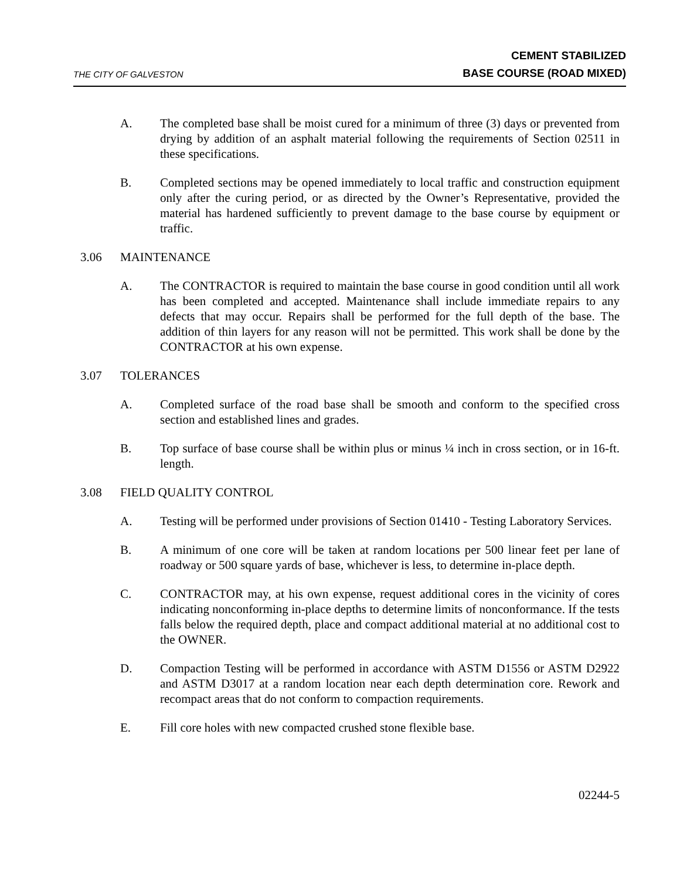THE CITY OF GALVESTON
CEMENT STABILIZED
BASE COURSE (ROAD MIXED)
A. The completed base shall be moist cured for a minimum of three (3) days or prevented from drying by addition of an asphalt material following the requirements of Section 02511 in these specifications.
B. Completed sections may be opened immediately to local traffic and construction equipment only after the curing period, or as directed by the Owner’s Representative, provided the material has hardened sufficiently to prevent damage to the base course by equipment or traffic.
3.06 MAINTENANCE
A. The CONTRACTOR is required to maintain the base course in good condition until all work has been completed and accepted. Maintenance shall include immediate repairs to any defects that may occur. Repairs shall be performed for the full depth of the base. The addition of thin layers for any reason will not be permitted. This work shall be done by the CONTRACTOR at his own expense.
3.07 TOLERANCES
A. Completed surface of the road base shall be smooth and conform to the specified cross section and established lines and grades.
B. Top surface of base course shall be within plus or minus ¼ inch in cross section, or in 16-ft. length.
3.08 FIELD QUALITY CONTROL
A. Testing will be performed under provisions of Section 01410 - Testing Laboratory Services.
B. A minimum of one core will be taken at random locations per 500 linear feet per lane of roadway or 500 square yards of base, whichever is less, to determine in-place depth.
C. CONTRACTOR may, at his own expense, request additional cores in the vicinity of cores indicating nonconforming in-place depths to determine limits of nonconformance. If the tests falls below the required depth, place and compact additional material at no additional cost to the OWNER.
D. Compaction Testing will be performed in accordance with ASTM D1556 or ASTM D2922 and ASTM D3017 at a random location near each depth determination core. Rework and recompact areas that do not conform to compaction requirements.
E. Fill core holes with new compacted crushed stone flexible base.
02244-5